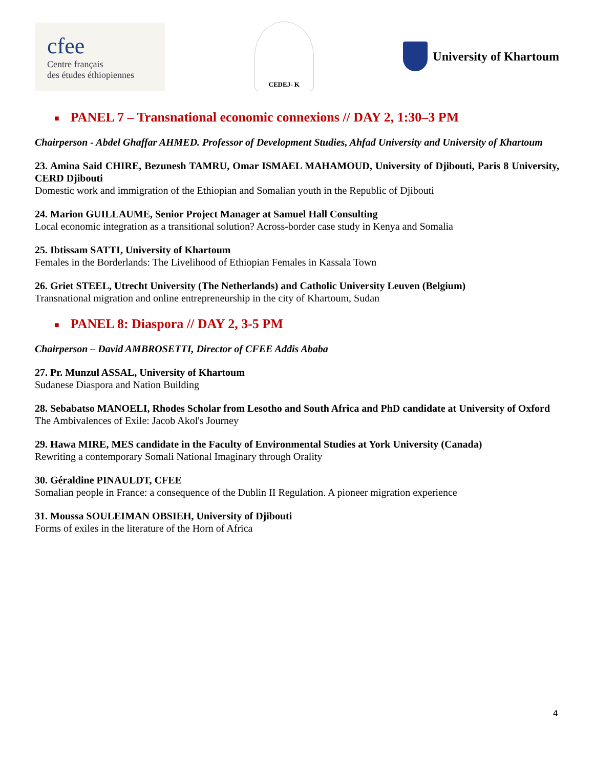cfee
Centre français
des études éthiopiennes
CEDEJ- K
University of Khartoum
■ PANEL 7 – Transnational economic connexions // DAY 2, 1:30–3 PM
Chairperson - Abdel Ghaffar AHMED. Professor of Development Studies, Ahfad University and University of Khartoum
23. Amina Said CHIRE, Bezunesh TAMRU, Omar ISMAEL MAHAMOUD, University of Djibouti, Paris 8 University, CERD Djibouti
Domestic work and immigration of the Ethiopian and Somalian youth in the Republic of Djibouti
24. Marion GUILLAUME, Senior Project Manager at Samuel Hall Consulting
Local economic integration as a transitional solution? Across-border case study in Kenya and Somalia
25. Ibtissam SATTI, University of Khartoum
Females in the Borderlands: The Livelihood of Ethiopian Females in Kassala Town
26. Griet STEEL, Utrecht University (The Netherlands) and Catholic University Leuven (Belgium)
Transnational migration and online entrepreneurship in the city of Khartoum, Sudan
■ PANEL 8: Diaspora // DAY 2, 3-5 PM
Chairperson – David AMBROSETTI, Director of CFEE Addis Ababa
27. Pr. Munzul ASSAL, University of Khartoum
Sudanese Diaspora and Nation Building
28. Sebabatso MANOELI, Rhodes Scholar from Lesotho and South Africa and PhD candidate at University of Oxford
The Ambivalences of Exile: Jacob Akol's Journey
29. Hawa MIRE, MES candidate in the Faculty of Environmental Studies at York University (Canada)
Rewriting a contemporary Somali National Imaginary through Orality
30. Géraldine PINAULDT, CFEE
Somalian people in France: a consequence of the Dublin II Regulation. A pioneer migration experience
31. Moussa SOULEIMAN OBSIEH, University of Djibouti
Forms of exiles in the literature of the Horn of Africa
4